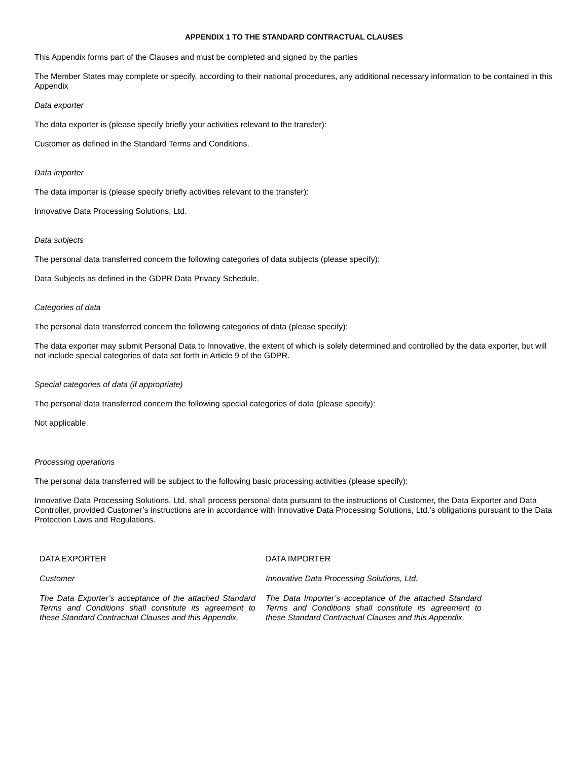APPENDIX 1 TO THE STANDARD CONTRACTUAL CLAUSES
This Appendix forms part of the Clauses and must be completed and signed by the parties
The Member States may complete or specify, according to their national procedures, any additional necessary information to be contained in this Appendix
Data exporter
The data exporter is (please specify briefly your activities relevant to the transfer):
Customer as defined in the Standard Terms and Conditions.
Data importer
The data importer is (please specify briefly activities relevant to the transfer):
Innovative Data Processing Solutions, Ltd.
Data subjects
The personal data transferred concern the following categories of data subjects (please specify):
Data Subjects as defined in the GDPR Data Privacy Schedule.
Categories of data
The personal data transferred concern the following categories of data (please specify):
The data exporter may submit Personal Data to Innovative, the extent of which is solely determined and controlled by the data exporter, but will not include special categories of data set forth in Article 9 of the GDPR.
Special categories of data (if appropriate)
The personal data transferred concern the following special categories of data (please specify):
Not applicable.
Processing operations
The personal data transferred will be subject to the following basic processing activities (please specify):
Innovative Data Processing Solutions, Ltd. shall process personal data pursuant to the instructions of Customer, the Data Exporter and Data Controller, provided Customer’s instructions are in accordance with Innovative Data Processing Solutions, Ltd.’s obligations pursuant to the Data Protection Laws and Regulations.
DATA EXPORTER
Customer
The Data Exporter’s acceptance of the attached Standard Terms and Conditions shall constitute its agreement to these Standard Contractual Clauses and this Appendix.
DATA IMPORTER
Innovative Data Processing Solutions, Ltd.
The Data Importer’s acceptance of the attached Standard Terms and Conditions shall constitute its agreement to these Standard Contractual Clauses and this Appendix.